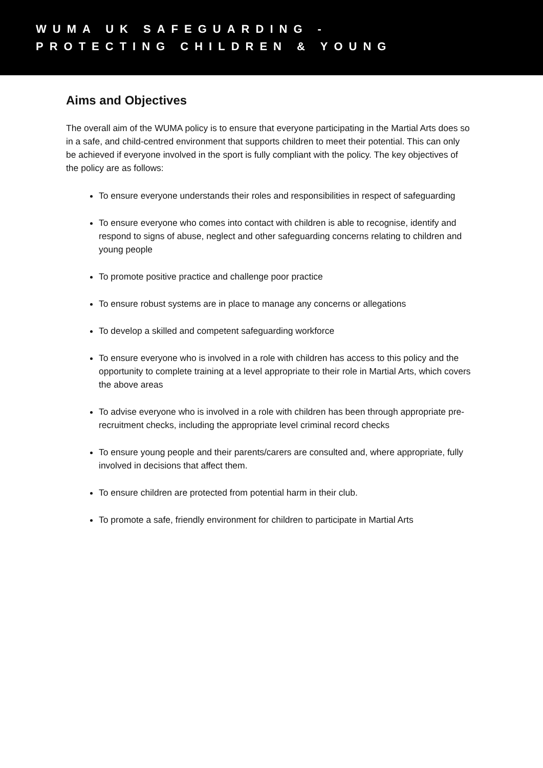WUMA UK SAFEGUARDING -
PROTECTING CHILDREN & YOUNG
Aims and Objectives
The overall aim of the WUMA policy is to ensure that everyone participating in the Martial Arts does so in a safe, and child-centred environment that supports children to meet their potential. This can only be achieved if everyone involved in the sport is fully compliant with the policy. The key objectives of the policy are as follows:
To ensure everyone understands their roles and responsibilities in respect of safeguarding
To ensure everyone who comes into contact with children is able to recognise, identify and respond to signs of abuse, neglect and other safeguarding concerns relating to children and young people
To promote positive practice and challenge poor practice
To ensure robust systems are in place to manage any concerns or allegations
To develop a skilled and competent safeguarding workforce
To ensure everyone who is involved in a role with children has access to this policy and the opportunity to complete training at a level appropriate to their role in Martial Arts, which covers the above areas
To advise everyone who is involved in a role with children has been through appropriate pre-recruitment checks, including the appropriate level criminal record checks
To ensure young people and their parents/carers are consulted and, where appropriate, fully involved in decisions that affect them.
To ensure children are protected from potential harm in their club.
To promote a safe, friendly environment for children to participate in Martial Arts